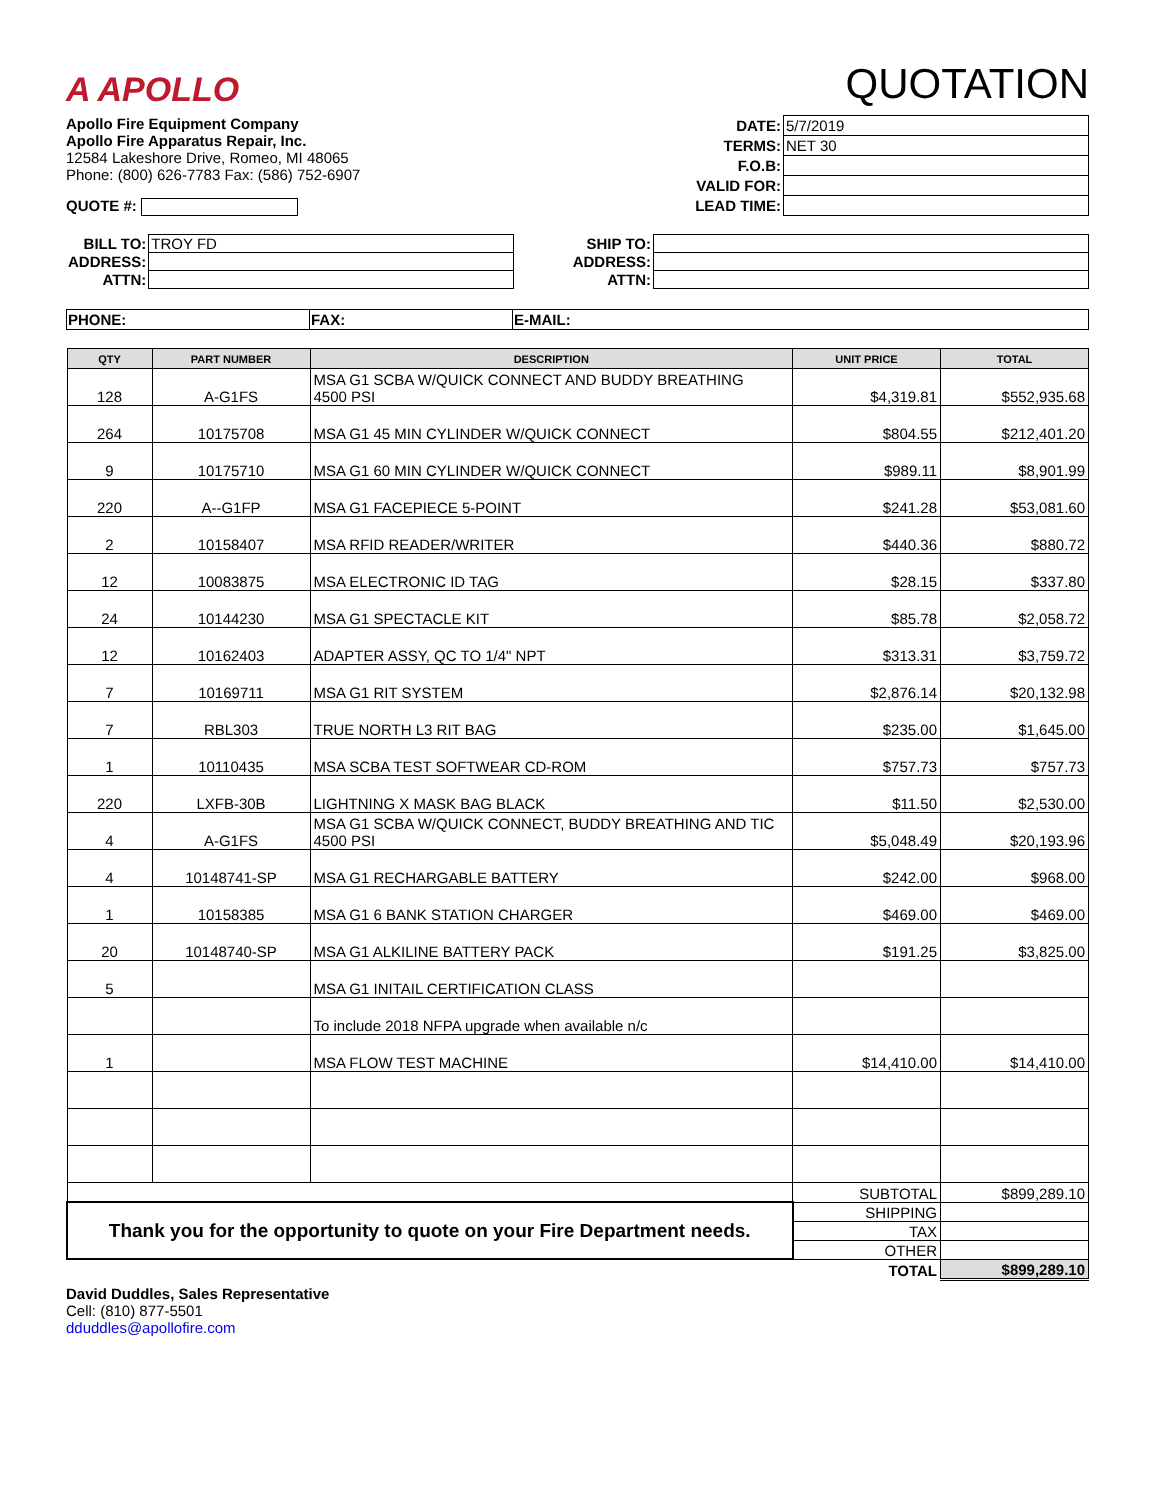A APOLLO
QUOTATION
Apollo Fire Equipment Company
Apollo Fire Apparatus Repair, Inc.
12584 Lakeshore Drive, Romeo, MI 48065
Phone: (800) 626-7783 Fax: (586) 752-6907
QUOTE #:
| DATE: | 5/7/2019 |
| TERMS: | NET 30 |
| F.O.B: | |
| VALID FOR: | |
| LEAD TIME: | |
| BILL TO: | TROY FD |
| ADDRESS: | |
| ATTN: | |
| SHIP TO: | |
| ADDRESS: | |
| ATTN: | |
| PHONE: | FAX: | E-MAIL: |
| QTY | PART NUMBER | DESCRIPTION | UNIT PRICE | TOTAL |
| --- | --- | --- | --- | --- |
| 128 | A-G1FS | MSA G1 SCBA W/QUICK CONNECT AND BUDDY BREATHING 4500 PSI | $4,319.81 | $552,935.68 |
| 264 | 10175708 | MSA G1 45 MIN CYLINDER W/QUICK CONNECT | $804.55 | $212,401.20 |
| 9 | 10175710 | MSA G1 60 MIN CYLINDER W/QUICK CONNECT | $989.11 | $8,901.99 |
| 220 | A--G1FP | MSA G1 FACEPIECE 5-POINT | $241.28 | $53,081.60 |
| 2 | 10158407 | MSA RFID READER/WRITER | $440.36 | $880.72 |
| 12 | 10083875 | MSA ELECTRONIC ID TAG | $28.15 | $337.80 |
| 24 | 10144230 | MSA G1 SPECTACLE KIT | $85.78 | $2,058.72 |
| 12 | 10162403 | ADAPTER ASSY, QC TO 1/4" NPT | $313.31 | $3,759.72 |
| 7 | 10169711 | MSA G1 RIT SYSTEM | $2,876.14 | $20,132.98 |
| 7 | RBL303 | TRUE NORTH L3 RIT BAG | $235.00 | $1,645.00 |
| 1 | 10110435 | MSA SCBA TEST SOFTWEAR CD-ROM | $757.73 | $757.73 |
| 220 | LXFB-30B | LIGHTNING X MASK BAG BLACK | $11.50 | $2,530.00 |
| 4 | A-G1FS | MSA G1 SCBA W/QUICK CONNECT, BUDDY BREATHING AND TIC 4500 PSI | $5,048.49 | $20,193.96 |
| 4 | 10148741-SP | MSA G1 RECHARGABLE BATTERY | $242.00 | $968.00 |
| 1 | 10158385 | MSA G1 6 BANK STATION CHARGER | $469.00 | $469.00 |
| 20 | 10148740-SP | MSA G1 ALKILINE BATTERY PACK | $191.25 | $3,825.00 |
| 5 | | MSA G1 INITAIL CERTIFICATION CLASS | | |
| | | To include 2018 NFPA upgrade when available n/c | | |
| 1 | | MSA FLOW TEST MACHINE | $14,410.00 | $14,410.00 |
| | | | SUBTOTAL | $899,289.10 |
| Thank you for the opportunity to quote on your Fire Department needs. | | | SHIPPING | |
| | | | TAX | |
| | | | OTHER | |
| | | | TOTAL | $899,289.10 |
David Duddles, Sales Representative
Cell: (810) 877-5501
dduddles@apollofire.com